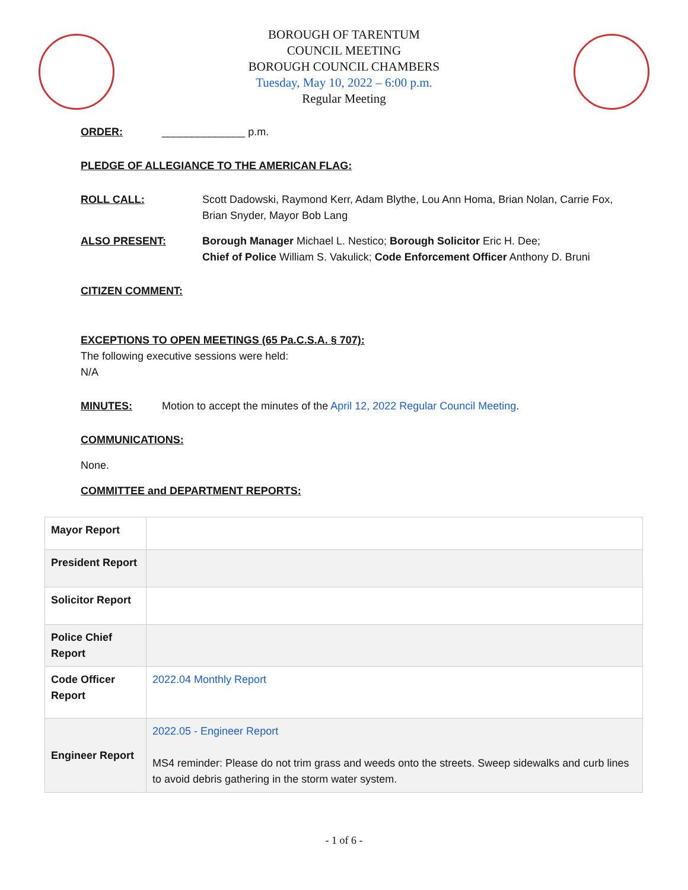BOROUGH OF TARENTUM
COUNCIL MEETING
BOROUGH COUNCIL CHAMBERS
Tuesday, May 10, 2022 – 6:00 p.m.
Regular Meeting
ORDER: ______________ p.m.
PLEDGE OF ALLEGIANCE TO THE AMERICAN FLAG:
ROLL CALL: Scott Dadowski, Raymond Kerr, Adam Blythe, Lou Ann Homa, Brian Nolan, Carrie Fox, Brian Snyder, Mayor Bob Lang
ALSO PRESENT: Borough Manager Michael L. Nestico; Borough Solicitor Eric H. Dee;
Chief of Police William S. Vakulick; Code Enforcement Officer Anthony D. Bruni
CITIZEN COMMENT:
EXCEPTIONS TO OPEN MEETINGS (65 Pa.C.S.A. § 707):
The following executive sessions were held:
N/A
MINUTES: Motion to accept the minutes of the April 12, 2022 Regular Council Meeting.
COMMUNICATIONS:
None.
COMMITTEE and DEPARTMENT REPORTS:
| Mayor Report | |
| President Report | |
| Solicitor Report | |
| Police Chief Report | |
| Code Officer Report | 2022.04 Monthly Report |
| Engineer Report | 2022.05 - Engineer Report MS4 reminder: Please do not trim grass and weeds onto the streets. Sweep sidewalks and curb lines to avoid debris gathering in the storm water system. |
- 1 of 6 -